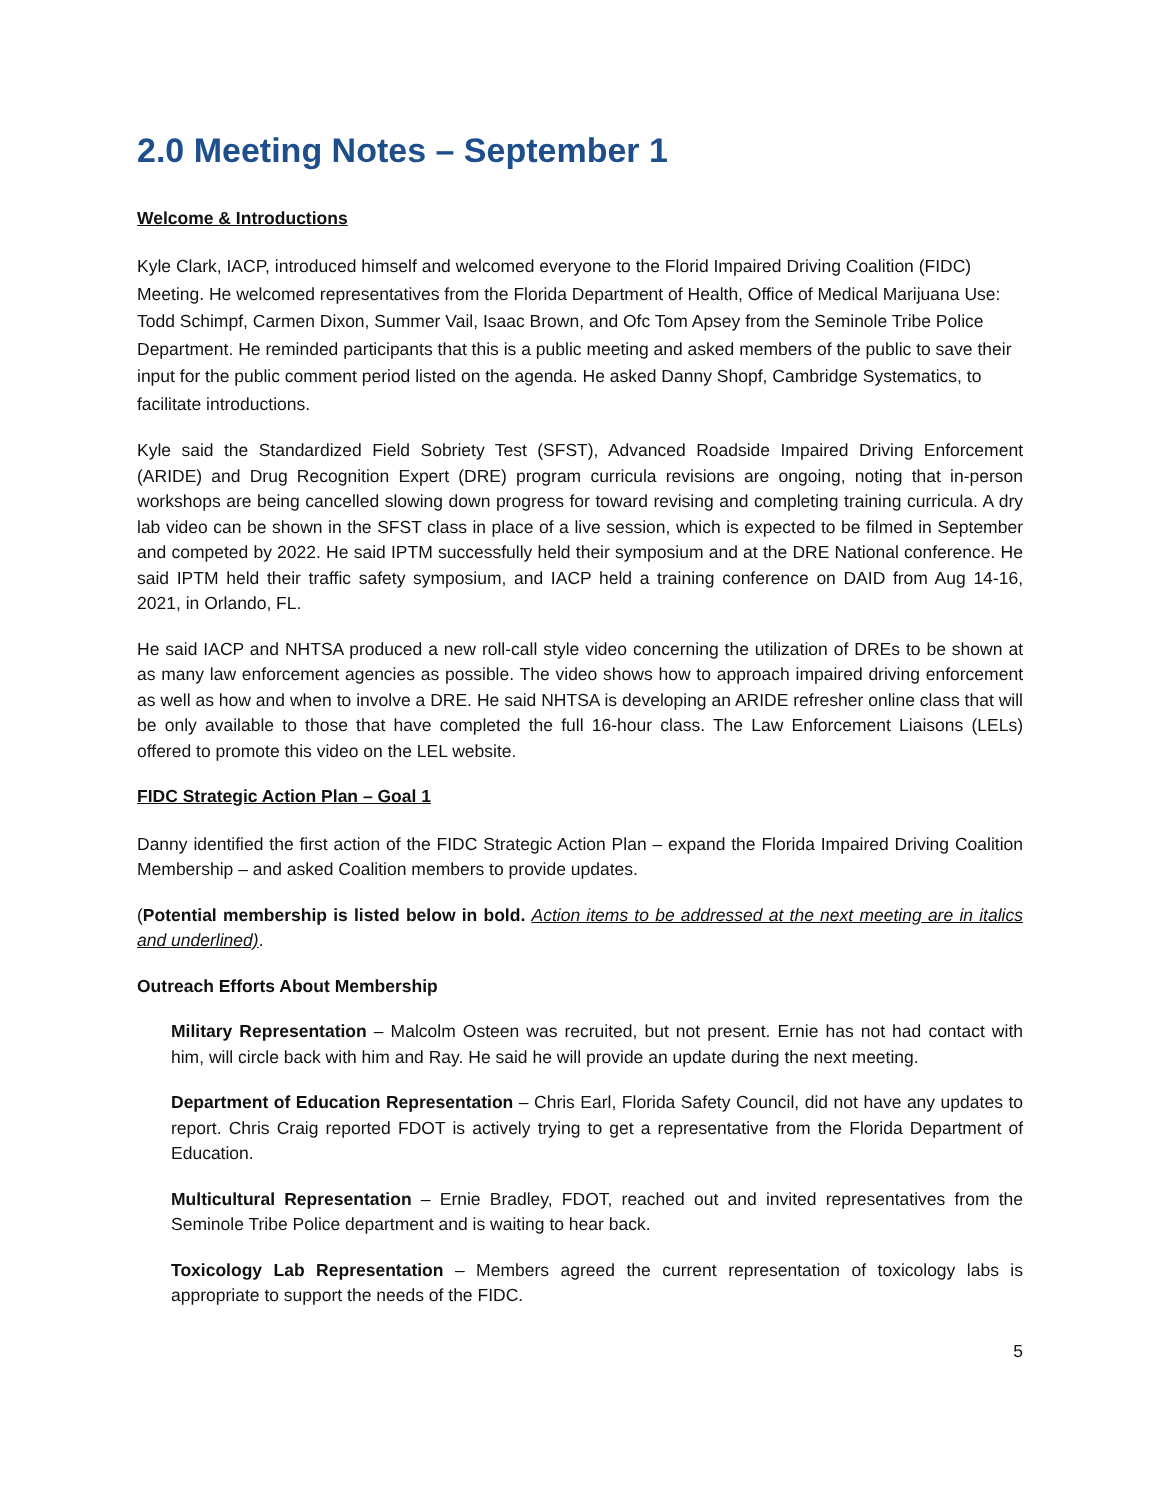2.0 Meeting Notes – September 1
Welcome & Introductions
Kyle Clark, IACP, introduced himself and welcomed everyone to the Florid Impaired Driving Coalition (FIDC) Meeting. He welcomed representatives from the Florida Department of Health, Office of Medical Marijuana Use: Todd Schimpf, Carmen Dixon, Summer Vail, Isaac Brown, and Ofc Tom Apsey from the Seminole Tribe Police Department. He reminded participants that this is a public meeting and asked members of the public to save their input for the public comment period listed on the agenda. He asked Danny Shopf, Cambridge Systematics, to facilitate introductions.
Kyle said the Standardized Field Sobriety Test (SFST), Advanced Roadside Impaired Driving Enforcement (ARIDE) and Drug Recognition Expert (DRE) program curricula revisions are ongoing, noting that in-person workshops are being cancelled slowing down progress for toward revising and completing training curricula. A dry lab video can be shown in the SFST class in place of a live session, which is expected to be filmed in September and competed by 2022. He said IPTM successfully held their symposium and at the DRE National conference. He said IPTM held their traffic safety symposium, and IACP held a training conference on DAID from Aug 14-16, 2021, in Orlando, FL.
He said IACP and NHTSA produced a new roll-call style video concerning the utilization of DREs to be shown at as many law enforcement agencies as possible. The video shows how to approach impaired driving enforcement as well as how and when to involve a DRE. He said NHTSA is developing an ARIDE refresher online class that will be only available to those that have completed the full 16-hour class. The Law Enforcement Liaisons (LELs) offered to promote this video on the LEL website.
FIDC Strategic Action Plan – Goal 1
Danny identified the first action of the FIDC Strategic Action Plan – expand the Florida Impaired Driving Coalition Membership – and asked Coalition members to provide updates.
(Potential membership is listed below in bold. Action items to be addressed at the next meeting are in italics and underlined).
Outreach Efforts About Membership
Military Representation – Malcolm Osteen was recruited, but not present. Ernie has not had contact with him, will circle back with him and Ray. He said he will provide an update during the next meeting.
Department of Education Representation – Chris Earl, Florida Safety Council, did not have any updates to report. Chris Craig reported FDOT is actively trying to get a representative from the Florida Department of Education.
Multicultural Representation – Ernie Bradley, FDOT, reached out and invited representatives from the Seminole Tribe Police department and is waiting to hear back.
Toxicology Lab Representation – Members agreed the current representation of toxicology labs is appropriate to support the needs of the FIDC.
5